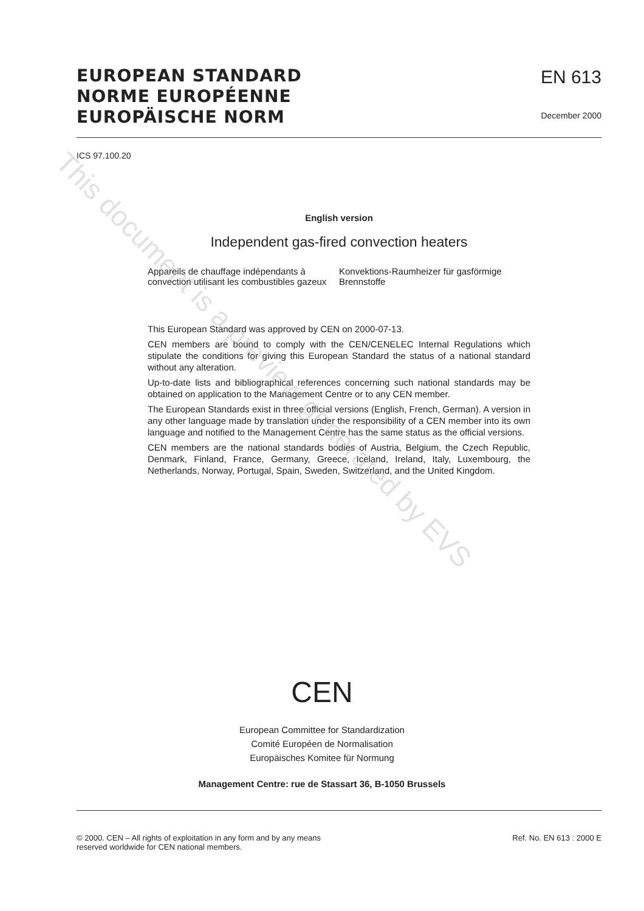EUROPEAN STANDARD
NORME EUROPÉENNE
EUROPÄISCHE NORM
EN 613
December 2000
ICS 97.100.20
English version
Independent gas-fired convection heaters
Appareils de chauffage indépendants à convection utilisant les combustibles gazeux
Konvektions-Raumheizer für gasförmige Brennstoffe
This European Standard was approved by CEN on 2000-07-13.
CEN members are bound to comply with the CEN/CENELEC Internal Regulations which stipulate the conditions for giving this European Standard the status of a national standard without any alteration.
Up-to-date lists and bibliographical references concerning such national standards may be obtained on application to the Management Centre or to any CEN member.
The European Standards exist in three official versions (English, French, German). A version in any other language made by translation under the responsibility of a CEN member into its own language and notified to the Management Centre has the same status as the official versions.
CEN members are the national standards bodies of Austria, Belgium, the Czech Republic, Denmark, Finland, France, Germany, Greece, Iceland, Ireland, Italy, Luxembourg, the Netherlands, Norway, Portugal, Spain, Sweden, Switzerland, and the United Kingdom.
CEN
European Committee for Standardization
Comité Européen de Normalisation
Europäisches Komitee für Normung
Management Centre: rue de Stassart 36, B-1050 Brussels
© 2000. CEN – All rights of exploitation in any form and by any means
reserved worldwide for CEN national members.
Ref. No. EN 613 : 2000 E
This document is a preview generated by EVS